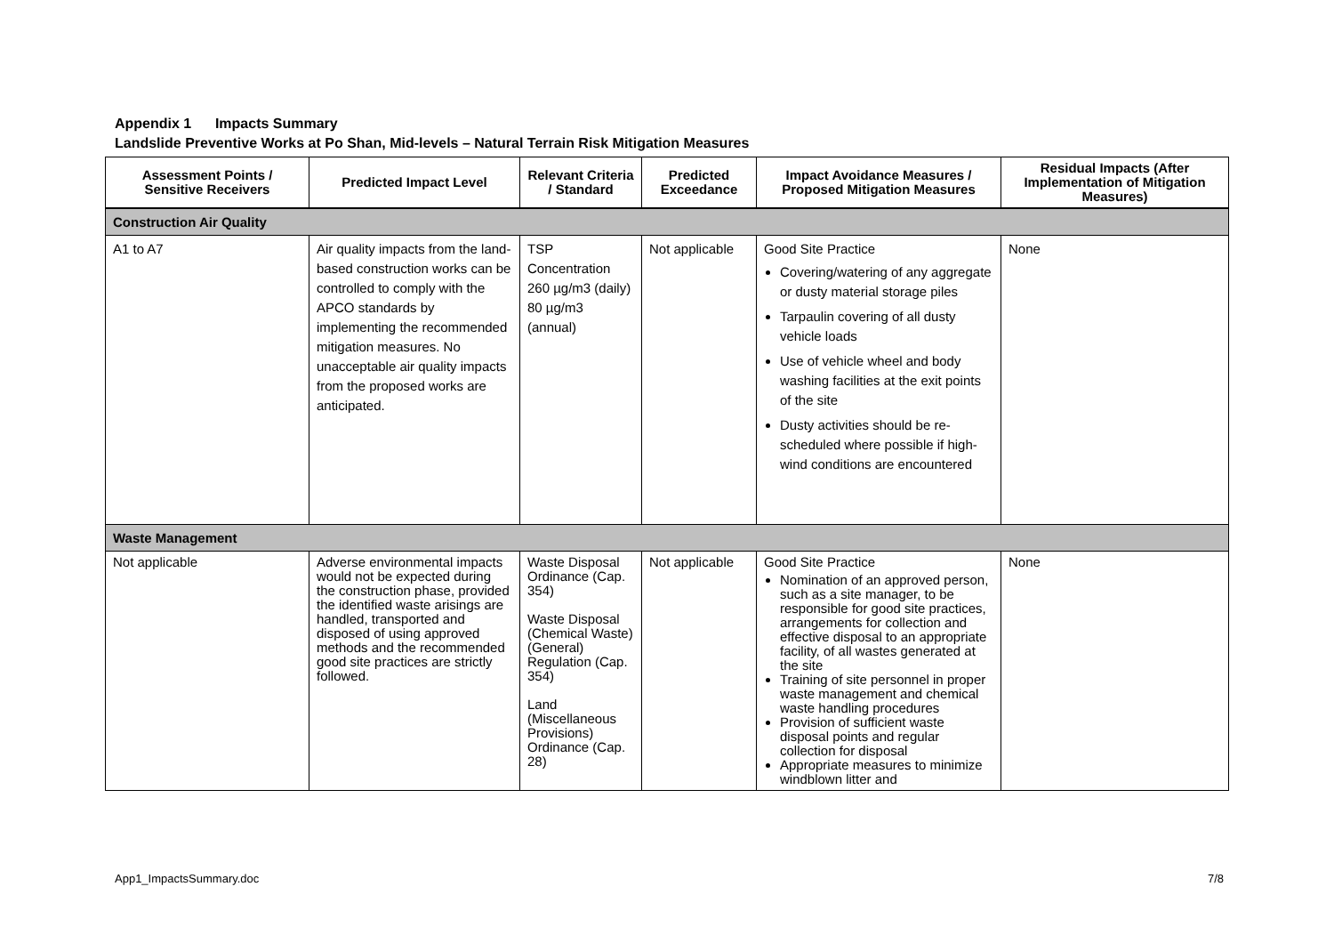Appendix 1 Impacts Summary
Landslide Preventive Works at Po Shan, Mid-levels – Natural Terrain Risk Mitigation Measures
| Assessment Points / Sensitive Receivers | Predicted Impact Level | Relevant Criteria / Standard | Predicted Exceedance | Impact Avoidance Measures / Proposed Mitigation Measures | Residual Impacts (After Implementation of Mitigation Measures) |
| --- | --- | --- | --- | --- | --- |
| Construction Air Quality | | | | | |
| A1 to A7 | Air quality impacts from the land-based construction works can be controlled to comply with the APCO standards by implementing the recommended mitigation measures. No unacceptable air quality impacts from the proposed works are anticipated. | TSP Concentration 260 µg/m3 (daily) 80 µg/m3 (annual) | Not applicable | Good Site Practice Covering/watering of any aggregate or dusty material storage piles Tarpaulin covering of all dusty vehicle loads Use of vehicle wheel and body washing facilities at the exit points of the site Dusty activities should be re-scheduled where possible if high-wind conditions are encountered | None |
| Waste Management | | | | | |
| Not applicable | Adverse environmental impacts would not be expected during the construction phase, provided the identified waste arisings are handled, transported and disposed of using approved methods and the recommended good site practices are strictly followed. | Waste Disposal Ordinance (Cap. 354) Waste Disposal (Chemical Waste) (General) Regulation (Cap. 354) Land (Miscellaneous Provisions) Ordinance (Cap. 28) | Not applicable | Good Site Practice Nomination of an approved person, such as a site manager, to be responsible for good site practices, arrangements for collection and effective disposal to an appropriate facility, of all wastes generated at the site Training of site personnel in proper waste management and chemical waste handling procedures Provision of sufficient waste disposal points and regular collection for disposal Appropriate measures to minimize windblown litter and | None |
App1_ImpactsSummary.doc 7/8